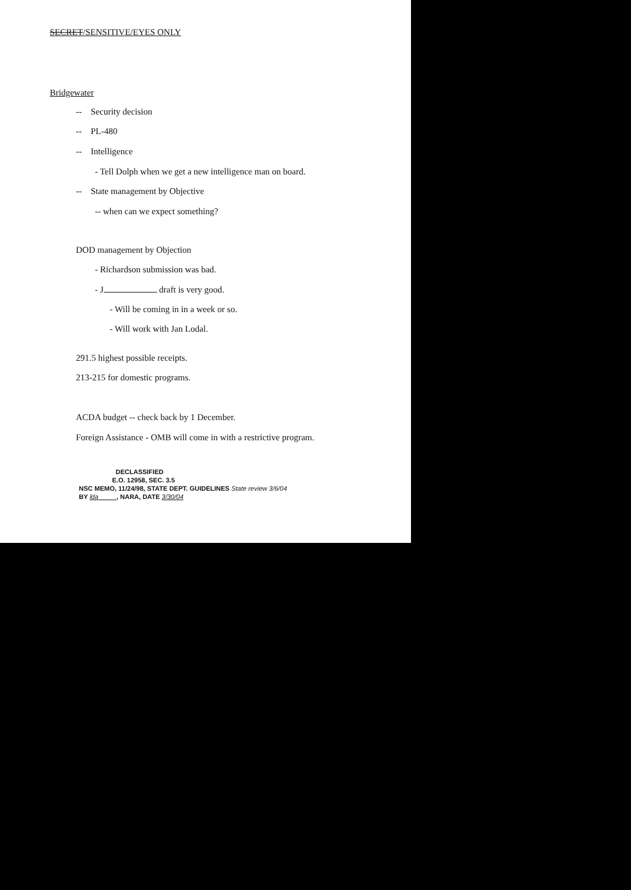SECRET/SENSITIVE/EYES ONLY
Bridgewater
-- Security decision
-- PL-480
-- Intelligence
- Tell Dolph when we get a new intelligence man on board.
-- State management by Objective
-- when can we expect something?
DOD management by Objection
- Richardson submission was bad.
- J draft is very good.
- Will be coming in in a week or so.
- Will work with Jan Lodal.
291.5 highest possible receipts.
213-215 for domestic programs.
ACDA budget -- check back by 1 December.
Foreign Assistance - OMB will come in with a restrictive program.
DECLASSIFIED
E.O. 12958, SEC. 3.5
NSC MEMO, 11/24/98, STATE DEPT. GUIDELINES State review 3/6/04
BY lda , NARA, DATE 3/30/04